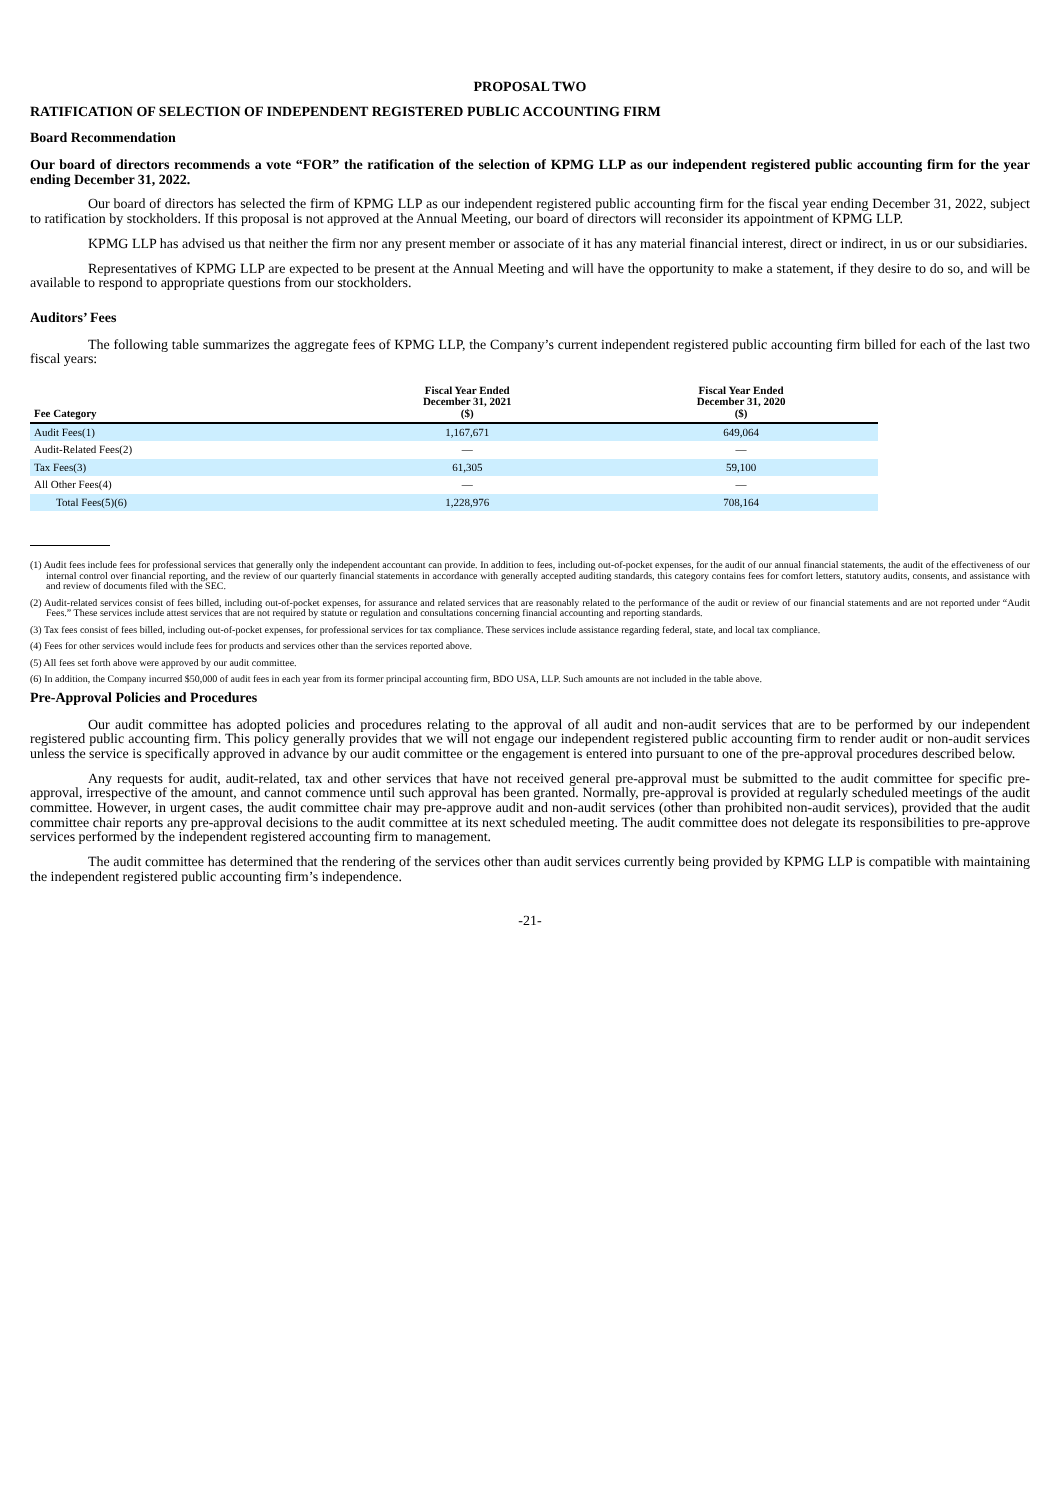PROPOSAL TWO
RATIFICATION OF SELECTION OF INDEPENDENT REGISTERED PUBLIC ACCOUNTING FIRM
Board Recommendation
Our board of directors recommends a vote “FOR” the ratification of the selection of KPMG LLP as our independent registered public accounting firm for the year ending December 31, 2022.
Our board of directors has selected the firm of KPMG LLP as our independent registered public accounting firm for the fiscal year ending December 31, 2022, subject to ratification by stockholders. If this proposal is not approved at the Annual Meeting, our board of directors will reconsider its appointment of KPMG LLP.
KPMG LLP has advised us that neither the firm nor any present member or associate of it has any material financial interest, direct or indirect, in us or our subsidiaries.
Representatives of KPMG LLP are expected to be present at the Annual Meeting and will have the opportunity to make a statement, if they desire to do so, and will be available to respond to appropriate questions from our stockholders.
Auditors’ Fees
The following table summarizes the aggregate fees of KPMG LLP, the Company’s current independent registered public accounting firm billed for each of the last two fiscal years:
| Fee Category | Fiscal Year Ended December 31, 2021 ($) | Fiscal Year Ended December 31, 2020 ($) |
| --- | --- | --- |
| Audit Fees(1) | 1,167,671 | 649,064 |
| Audit-Related Fees(2) | — | — |
| Tax Fees(3) | 61,305 | 59,100 |
| All Other Fees(4) | — | — |
| Total Fees(5)(6) | 1,228,976 | 708,164 |
(1) Audit fees include fees for professional services that generally only the independent accountant can provide. In addition to fees, including out-of-pocket expenses, for the audit of our annual financial statements, the audit of the effectiveness of our internal control over financial reporting, and the review of our quarterly financial statements in accordance with generally accepted auditing standards, this category contains fees for comfort letters, statutory audits, consents, and assistance with and review of documents filed with the SEC.
(2) Audit-related services consist of fees billed, including out-of-pocket expenses, for assurance and related services that are reasonably related to the performance of the audit or review of our financial statements and are not reported under “Audit Fees.” These services include attest services that are not required by statute or regulation and consultations concerning financial accounting and reporting standards.
(3) Tax fees consist of fees billed, including out-of-pocket expenses, for professional services for tax compliance. These services include assistance regarding federal, state, and local tax compliance.
(4) Fees for other services would include fees for products and services other than the services reported above.
(5) All fees set forth above were approved by our audit committee.
(6) In addition, the Company incurred $50,000 of audit fees in each year from its former principal accounting firm, BDO USA, LLP. Such amounts are not included in the table above.
Pre-Approval Policies and Procedures
Our audit committee has adopted policies and procedures relating to the approval of all audit and non-audit services that are to be performed by our independent registered public accounting firm. This policy generally provides that we will not engage our independent registered public accounting firm to render audit or non-audit services unless the service is specifically approved in advance by our audit committee or the engagement is entered into pursuant to one of the pre-approval procedures described below.
Any requests for audit, audit-related, tax and other services that have not received general pre-approval must be submitted to the audit committee for specific pre-approval, irrespective of the amount, and cannot commence until such approval has been granted. Normally, pre-approval is provided at regularly scheduled meetings of the audit committee. However, in urgent cases, the audit committee chair may pre-approve audit and non-audit services (other than prohibited non-audit services), provided that the audit committee chair reports any pre-approval decisions to the audit committee at its next scheduled meeting. The audit committee does not delegate its responsibilities to pre-approve services performed by the independent registered accounting firm to management.
The audit committee has determined that the rendering of the services other than audit services currently being provided by KPMG LLP is compatible with maintaining the independent registered public accounting firm’s independence.
-21-